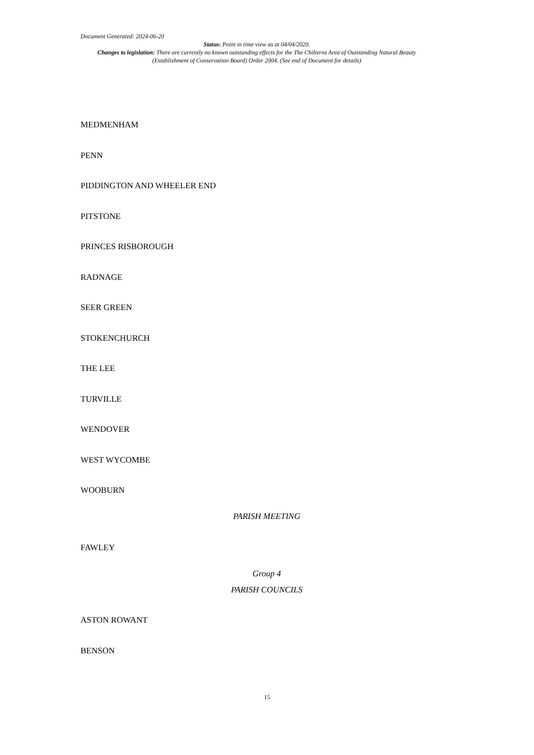Document Generated: 2024-06-20
Status: Point in time view as at 04/04/2020.
Changes to legislation: There are currently no known outstanding effects for the The Chilterns Area of Outstanding Natural Beauty (Establishment of Conservation Board) Order 2004. (See end of Document for details)
MEDMENHAM
PENN
PIDDINGTON AND WHEELER END
PITSTONE
PRINCES RISBOROUGH
RADNAGE
SEER GREEN
STOKENCHURCH
THE LEE
TURVILLE
WENDOVER
WEST WYCOMBE
WOOBURN
PARISH MEETING
FAWLEY
Group 4
PARISH COUNCILS
ASTON ROWANT
BENSON
15